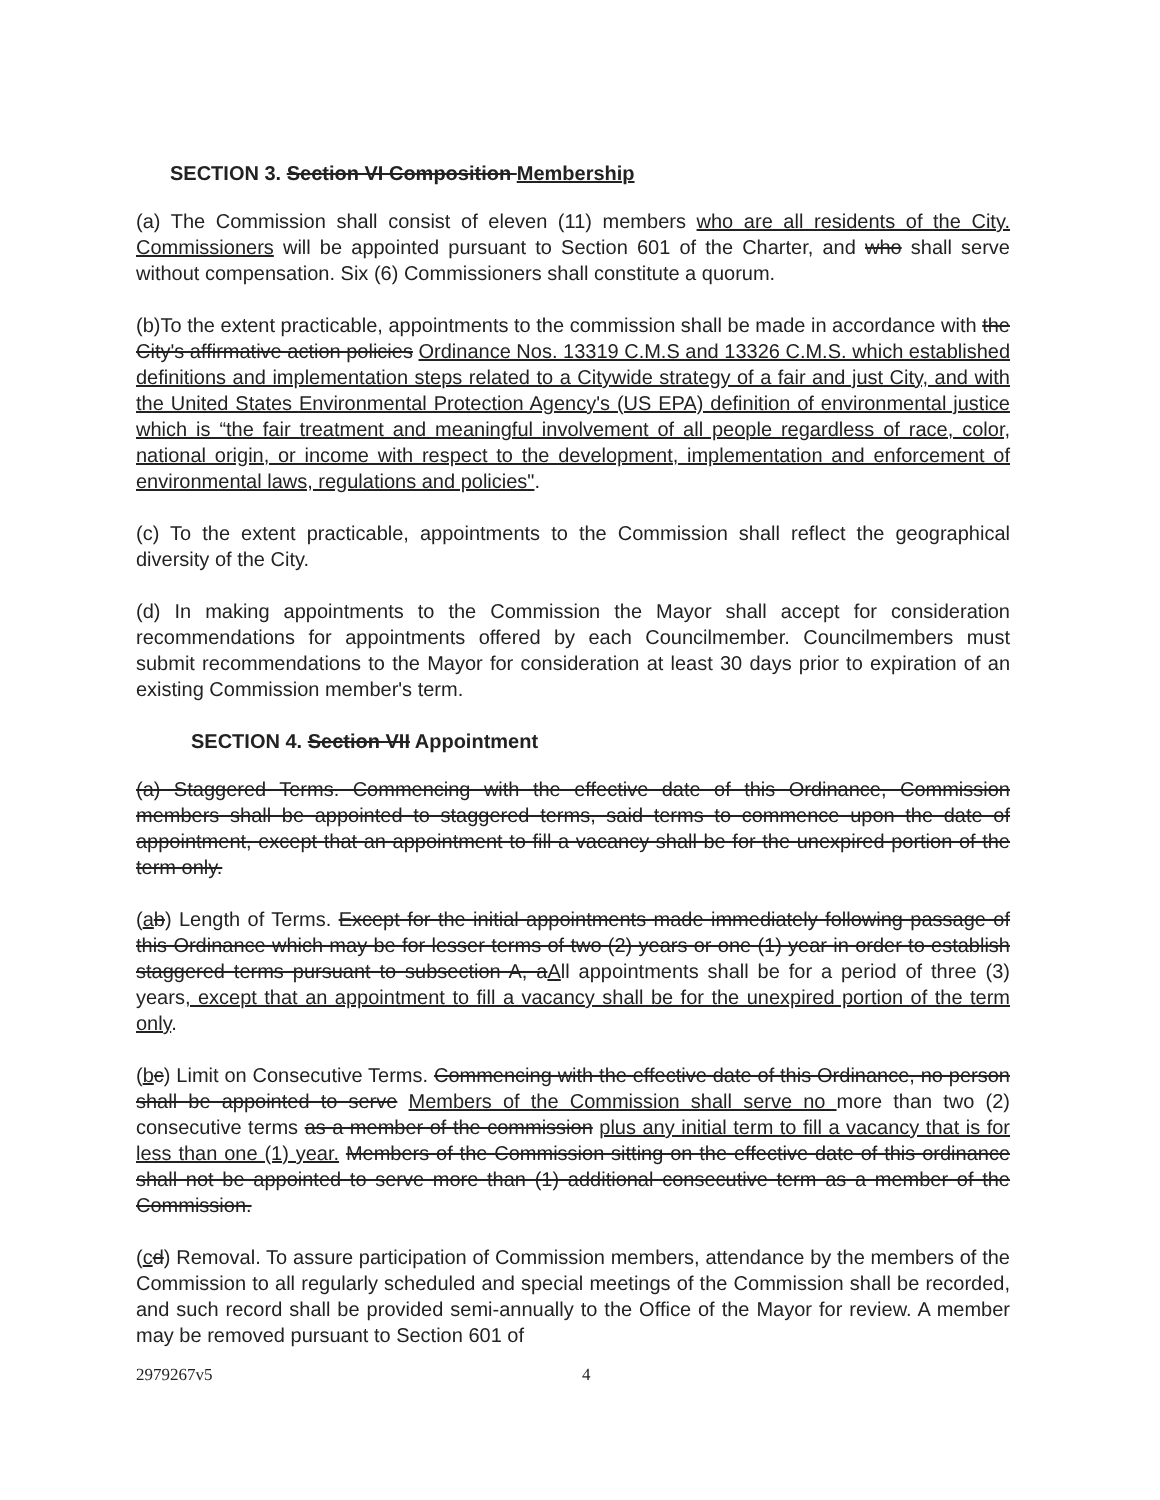SECTION 3. Section VI Composition Membership
(a) The Commission shall consist of eleven (11) members who are all residents of the City. Commissioners will be appointed pursuant to Section 601 of the Charter, and who shall serve without compensation. Six (6) Commissioners shall constitute a quorum.
(b)To the extent practicable, appointments to the commission shall be made in accordance with the City's affirmative action policies Ordinance Nos. 13319 C.M.S and 13326 C.M.S. which established definitions and implementation steps related to a Citywide strategy of a fair and just City, and with the United States Environmental Protection Agency's (US EPA) definition of environmental justice which is “the fair treatment and meaningful involvement of all people regardless of race, color, national origin, or income with respect to the development, implementation and enforcement of environmental laws, regulations and policies".
(c) To the extent practicable, appointments to the Commission shall reflect the geographical diversity of the City.
(d) In making appointments to the Commission the Mayor shall accept for consideration recommendations for appointments offered by each Councilmember. Councilmembers must submit recommendations to the Mayor for consideration at least 30 days prior to expiration of an existing Commission member's term.
SECTION 4. Section VII Appointment
(a) Staggered Terms. Commencing with the effective date of this Ordinance, Commission members shall be appointed to staggered terms, said terms to commence upon the date of appointment, except that an appointment to fill a vacancy shall be for the unexpired portion of the term only.
(ab) Length of Terms. Except for the initial appointments made immediately following passage of this Ordinance which may be for lesser terms of two (2) years or one (1) year in order to establish staggered terms pursuant to subsection A, aAll appointments shall be for a period of three (3) years, except that an appointment to fill a vacancy shall be for the unexpired portion of the term only.
(bc) Limit on Consecutive Terms. Commencing with the effective date of this Ordinance, no person shall be appointed to serve Members of the Commission shall serve no more than two (2) consecutive terms as a member of the commission plus any initial term to fill a vacancy that is for less than one (1) year. Members of the Commission sitting on the effective date of this ordinance shall not be appointed to serve more than (1) additional consecutive term as a member of the Commission.
(cd) Removal. To assure participation of Commission members, attendance by the members of the Commission to all regularly scheduled and special meetings of the Commission shall be recorded, and such record shall be provided semi-annually to the Office of the Mayor for review. A member may be removed pursuant to Section 601 of
2979267v5 4